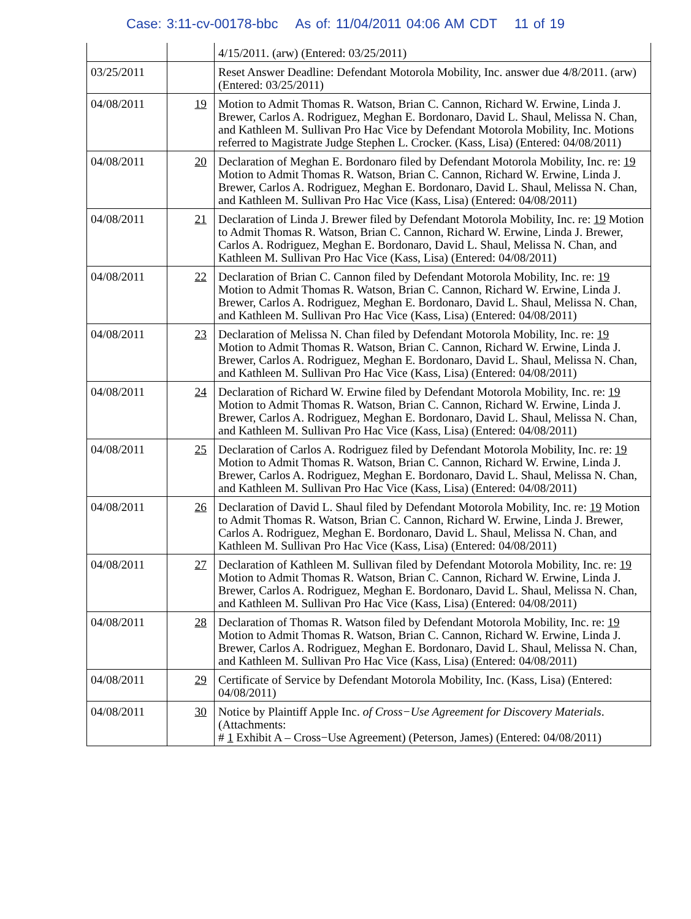Case: 3:11-cv-00178-bbc As of: 11/04/2011 04:06 AM CDT 11 of 19
| | | 4/15/2011. (arw) (Entered: 03/25/2011) |
| 03/25/2011 | | Reset Answer Deadline: Defendant Motorola Mobility, Inc. answer due 4/8/2011. (arw) (Entered: 03/25/2011) |
| 04/08/2011 | 19 | Motion to Admit Thomas R. Watson, Brian C. Cannon, Richard W. Erwine, Linda J. Brewer, Carlos A. Rodriguez, Meghan E. Bordonaro, David L. Shaul, Melissa N. Chan, and Kathleen M. Sullivan Pro Hac Vice by Defendant Motorola Mobility, Inc. Motions referred to Magistrate Judge Stephen L. Crocker. (Kass, Lisa) (Entered: 04/08/2011) |
| 04/08/2011 | 20 | Declaration of Meghan E. Bordonaro filed by Defendant Motorola Mobility, Inc. re: 19 Motion to Admit Thomas R. Watson, Brian C. Cannon, Richard W. Erwine, Linda J. Brewer, Carlos A. Rodriguez, Meghan E. Bordonaro, David L. Shaul, Melissa N. Chan, and Kathleen M. Sullivan Pro Hac Vice (Kass, Lisa) (Entered: 04/08/2011) |
| 04/08/2011 | 21 | Declaration of Linda J. Brewer filed by Defendant Motorola Mobility, Inc. re: 19 Motion to Admit Thomas R. Watson, Brian C. Cannon, Richard W. Erwine, Linda J. Brewer, Carlos A. Rodriguez, Meghan E. Bordonaro, David L. Shaul, Melissa N. Chan, and Kathleen M. Sullivan Pro Hac Vice (Kass, Lisa) (Entered: 04/08/2011) |
| 04/08/2011 | 22 | Declaration of Brian C. Cannon filed by Defendant Motorola Mobility, Inc. re: 19 Motion to Admit Thomas R. Watson, Brian C. Cannon, Richard W. Erwine, Linda J. Brewer, Carlos A. Rodriguez, Meghan E. Bordonaro, David L. Shaul, Melissa N. Chan, and Kathleen M. Sullivan Pro Hac Vice (Kass, Lisa) (Entered: 04/08/2011) |
| 04/08/2011 | 23 | Declaration of Melissa N. Chan filed by Defendant Motorola Mobility, Inc. re: 19 Motion to Admit Thomas R. Watson, Brian C. Cannon, Richard W. Erwine, Linda J. Brewer, Carlos A. Rodriguez, Meghan E. Bordonaro, David L. Shaul, Melissa N. Chan, and Kathleen M. Sullivan Pro Hac Vice (Kass, Lisa) (Entered: 04/08/2011) |
| 04/08/2011 | 24 | Declaration of Richard W. Erwine filed by Defendant Motorola Mobility, Inc. re: 19 Motion to Admit Thomas R. Watson, Brian C. Cannon, Richard W. Erwine, Linda J. Brewer, Carlos A. Rodriguez, Meghan E. Bordonaro, David L. Shaul, Melissa N. Chan, and Kathleen M. Sullivan Pro Hac Vice (Kass, Lisa) (Entered: 04/08/2011) |
| 04/08/2011 | 25 | Declaration of Carlos A. Rodriguez filed by Defendant Motorola Mobility, Inc. re: 19 Motion to Admit Thomas R. Watson, Brian C. Cannon, Richard W. Erwine, Linda J. Brewer, Carlos A. Rodriguez, Meghan E. Bordonaro, David L. Shaul, Melissa N. Chan, and Kathleen M. Sullivan Pro Hac Vice (Kass, Lisa) (Entered: 04/08/2011) |
| 04/08/2011 | 26 | Declaration of David L. Shaul filed by Defendant Motorola Mobility, Inc. re: 19 Motion to Admit Thomas R. Watson, Brian C. Cannon, Richard W. Erwine, Linda J. Brewer, Carlos A. Rodriguez, Meghan E. Bordonaro, David L. Shaul, Melissa N. Chan, and Kathleen M. Sullivan Pro Hac Vice (Kass, Lisa) (Entered: 04/08/2011) |
| 04/08/2011 | 27 | Declaration of Kathleen M. Sullivan filed by Defendant Motorola Mobility, Inc. re: 19 Motion to Admit Thomas R. Watson, Brian C. Cannon, Richard W. Erwine, Linda J. Brewer, Carlos A. Rodriguez, Meghan E. Bordonaro, David L. Shaul, Melissa N. Chan, and Kathleen M. Sullivan Pro Hac Vice (Kass, Lisa) (Entered: 04/08/2011) |
| 04/08/2011 | 28 | Declaration of Thomas R. Watson filed by Defendant Motorola Mobility, Inc. re: 19 Motion to Admit Thomas R. Watson, Brian C. Cannon, Richard W. Erwine, Linda J. Brewer, Carlos A. Rodriguez, Meghan E. Bordonaro, David L. Shaul, Melissa N. Chan, and Kathleen M. Sullivan Pro Hac Vice (Kass, Lisa) (Entered: 04/08/2011) |
| 04/08/2011 | 29 | Certificate of Service by Defendant Motorola Mobility, Inc. (Kass, Lisa) (Entered: 04/08/2011) |
| 04/08/2011 | 30 | Notice by Plaintiff Apple Inc. of Cross−Use Agreement for Discovery Materials . (Attachments: # 1 Exhibit A – Cross−Use Agreement) (Peterson, James) (Entered: 04/08/2011) |